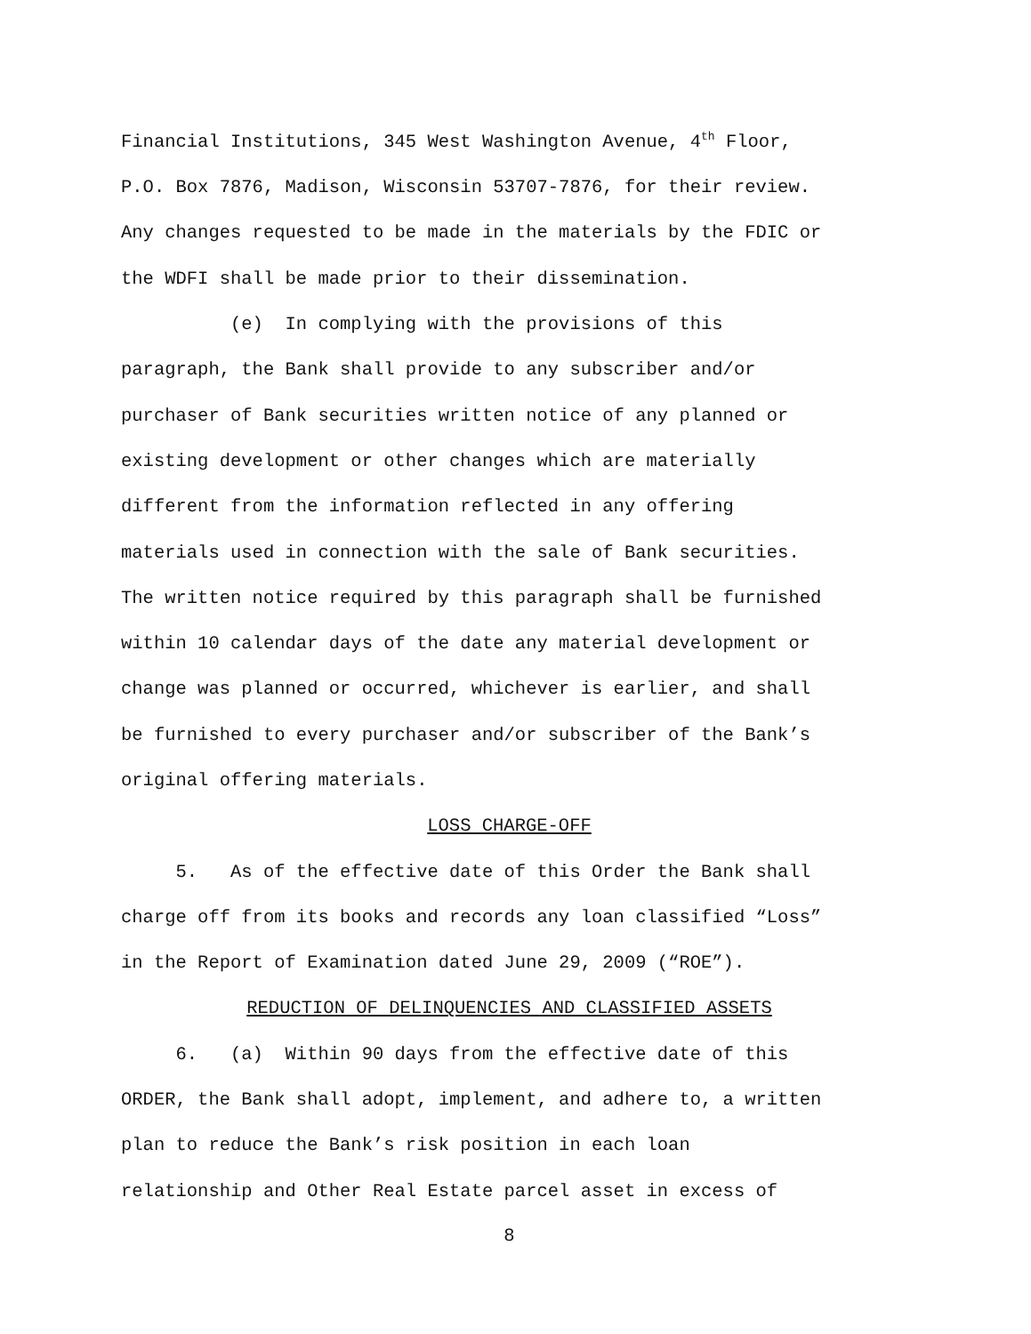Financial Institutions, 345 West Washington Avenue, 4<sup>th</sup> Floor,
P.O. Box 7876, Madison, Wisconsin 53707-7876, for their review.
Any changes requested to be made in the materials by the FDIC or
the WDFI shall be made prior to their dissemination.
(e) In complying with the provisions of this
paragraph, the Bank shall provide to any subscriber and/or
purchaser of Bank securities written notice of any planned or
existing development or other changes which are materially
different from the information reflected in any offering
materials used in connection with the sale of Bank securities.
The written notice required by this paragraph shall be furnished
within 10 calendar days of the date any material development or
change was planned or occurred, whichever is earlier, and shall
be furnished to every purchaser and/or subscriber of the Bank’s
original offering materials.
LOSS CHARGE-OFF
5. As of the effective date of this Order the Bank shall
charge off from its books and records any loan classified “Loss”
in the Report of Examination dated June 29, 2009 (“ROE”).
REDUCTION OF DELINQUENCIES AND CLASSIFIED ASSETS
6. (a) Within 90 days from the effective date of this
ORDER, the Bank shall adopt, implement, and adhere to, a written
plan to reduce the Bank’s risk position in each loan
relationship and Other Real Estate parcel asset in excess of
8